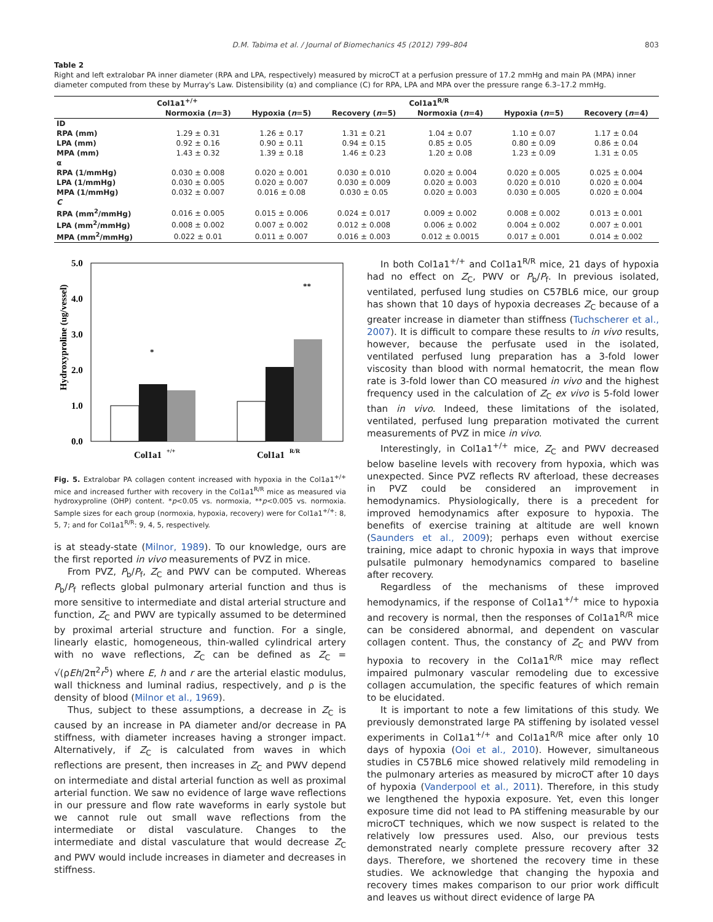D.M. Tabima et al. / Journal of Biomechanics 45 (2012) 799–804 803
Table 2
Right and left extralobar PA inner diameter (RPA and LPA, respectively) measured by microCT at a perfusion pressure of 17.2 mmHg and main PA (MPA) inner diameter computed from these by Murray's Law. Distensibility (α) and compliance (C) for RPA, LPA and MPA over the pressure range 6.3–17.2 mmHg.
| | Col1a1<sup>+/+</sup> | | | Col1a1<sup>R/R</sup> | | |
| --- | --- | --- | --- | --- | --- | --- |
| | Normoxia ( n =3) | Hypoxia ( n =5) | Recovery ( n =5) | Normoxia ( n =4) | Hypoxia ( n =5) | Recovery ( n =4) |
| ID | | | | | | |
| RPA (mm) | 1.29 ± 0.31 | 1.26 ± 0.17 | 1.31 ± 0.21 | 1.04 ± 0.07 | 1.10 ± 0.07 | 1.17 ± 0.04 |
| LPA (mm) | 0.92 ± 0.16 | 0.90 ± 0.11 | 0.94 ± 0.15 | 0.85 ± 0.05 | 0.80 ± 0.09 | 0.86 ± 0.04 |
| MPA (mm) | 1.43 ± 0.32 | 1.39 ± 0.18 | 1.46 ± 0.23 | 1.20 ± 0.08 | 1.23 ± 0.09 | 1.31 ± 0.05 |
| α | | | | | | |
| RPA (1/mmHg) | 0.030 ± 0.008 | 0.020 ± 0.001 | 0.030 ± 0.010 | 0.020 ± 0.004 | 0.020 ± 0.005 | 0.025 ± 0.004 |
| LPA (1/mmHg) | 0.030 ± 0.005 | 0.020 ± 0.007 | 0.030 ± 0.009 | 0.020 ± 0.003 | 0.020 ± 0.010 | 0.020 ± 0.004 |
| MPA (1/mmHg) | 0.032 ± 0.007 | 0.016 ± 0.08 | 0.030 ± 0.05 | 0.020 ± 0.003 | 0.030 ± 0.005 | 0.020 ± 0.004 |
| C | | | | | | |
| RPA (mm<sup>2</sup>/mmHg) | 0.016 ± 0.005 | 0.015 ± 0.006 | 0.024 ± 0.017 | 0.009 ± 0.002 | 0.008 ± 0.002 | 0.013 ± 0.001 |
| LPA (mm<sup>2</sup>/mmHg) | 0.008 ± 0.002 | 0.007 ± 0.002 | 0.012 ± 0.008 | 0.006 ± 0.002 | 0.004 ± 0.002 | 0.007 ± 0.001 |
| MPA (mm<sup>2</sup>/mmHg) | 0.022 ± 0.01 | 0.011 ± 0.007 | 0.016 ± 0.003 | 0.012 ± 0.0015 | 0.017 ± 0.001 | 0.014 ± 0.002 |
Hydroxyproline (ug/vessel)
5.0
4.0
3.0
2.0
1.0
0.0
*
**
Col1a1
+/+
Col1a1
R/R
Fig. 5. Extralobar PA collagen content increased with hypoxia in the Col1a1<sup>+/+</sup> mice and increased further with recovery in the Col1a1<sup>R/R</sup> mice as measured via hydroxyproline (OHP) content. *p<0.05 vs. normoxia, **p<0.005 vs. normoxia. Sample sizes for each group (normoxia, hypoxia, recovery) were for Col1a1<sup>+/+</sup>: 8, 5, 7; and for Col1a1<sup>R/R</sup>: 9, 4, 5, respectively.
is at steady-state (Milnor, 1989). To our knowledge, ours are the first reported in vivo measurements of PVZ in mice.
From PVZ, P<sub>b</sub>/P<sub>f</sub>, Z<sub>C</sub> and PWV can be computed. Whereas P<sub>b</sub>/P<sub>f</sub> reflects global pulmonary arterial function and thus is more sensitive to intermediate and distal arterial structure and function, Z<sub>C</sub> and PWV are typically assumed to be determined by proximal arterial structure and function. For a single, linearly elastic, homogeneous, thin-walled cylindrical artery with no wave reflections, Z<sub>C</sub> can be defined as Z<sub>C</sub> = √(ρEh/2π<sup>2</sup>r<sup>5</sup>) where E, h and r are the arterial elastic modulus, wall thickness and luminal radius, respectively, and ρ is the density of blood (Milnor et al., 1969).
Thus, subject to these assumptions, a decrease in Z<sub>C</sub> is caused by an increase in PA diameter and/or decrease in PA stiffness, with diameter increases having a stronger impact. Alternatively, if Z<sub>C</sub> is calculated from waves in which reflections are present, then increases in Z<sub>C</sub> and PWV depend on intermediate and distal arterial function as well as proximal arterial function. We saw no evidence of large wave reflections in our pressure and flow rate waveforms in early systole but we cannot rule out small wave reflections from the intermediate or distal vasculature. Changes to the intermediate and distal vasculature that would decrease Z<sub>C</sub> and PWV would include increases in diameter and decreases in stiffness.
In both Col1a1<sup>+/+</sup> and Col1a1<sup>R/R</sup> mice, 21 days of hypoxia had no effect on Z<sub>C</sub>, PWV or P<sub>b</sub>/P<sub>f</sub>. In previous isolated, ventilated, perfused lung studies on C57BL6 mice, our group has shown that 10 days of hypoxia decreases Z<sub>C</sub> because of a greater increase in diameter than stiffness (Tuchscherer et al., 2007). It is difficult to compare these results to in vivo results, however, because the perfusate used in the isolated, ventilated perfused lung preparation has a 3-fold lower viscosity than blood with normal hematocrit, the mean flow rate is 3-fold lower than CO measured in vivo and the highest frequency used in the calculation of Z<sub>C</sub> ex vivo is 5-fold lower than in vivo. Indeed, these limitations of the isolated, ventilated, perfused lung preparation motivated the current measurements of PVZ in mice in vivo.
Interestingly, in Col1a1<sup>+/+</sup> mice, Z<sub>C</sub> and PWV decreased below baseline levels with recovery from hypoxia, which was unexpected. Since PVZ reflects RV afterload, these decreases in PVZ could be considered an improvement in hemodynamics. Physiologically, there is a precedent for improved hemodynamics after exposure to hypoxia. The benefits of exercise training at altitude are well known (Saunders et al., 2009); perhaps even without exercise training, mice adapt to chronic hypoxia in ways that improve pulsatile pulmonary hemodynamics compared to baseline after recovery.
Regardless of the mechanisms of these improved hemodynamics, if the response of Col1a1<sup>+/+</sup> mice to hypoxia and recovery is normal, then the responses of Col1a1<sup>R/R</sup> mice can be considered abnormal, and dependent on vascular collagen content. Thus, the constancy of Z<sub>C</sub> and PWV from hypoxia to recovery in the Col1a1<sup>R/R</sup> mice may reflect impaired pulmonary vascular remodeling due to excessive collagen accumulation, the specific features of which remain to be elucidated.
It is important to note a few limitations of this study. We previously demonstrated large PA stiffening by isolated vessel experiments in Col1a1<sup>+/+</sup> and Col1a1<sup>R/R</sup> mice after only 10 days of hypoxia (Ooi et al., 2010). However, simultaneous studies in C57BL6 mice showed relatively mild remodeling in the pulmonary arteries as measured by microCT after 10 days of hypoxia (Vanderpool et al., 2011). Therefore, in this study we lengthened the hypoxia exposure. Yet, even this longer exposure time did not lead to PA stiffening measurable by our microCT techniques, which we now suspect is related to the relatively low pressures used. Also, our previous tests demonstrated nearly complete pressure recovery after 32 days. Therefore, we shortened the recovery time in these studies. We acknowledge that changing the hypoxia and recovery times makes comparison to our prior work difficult and leaves us without direct evidence of large PA